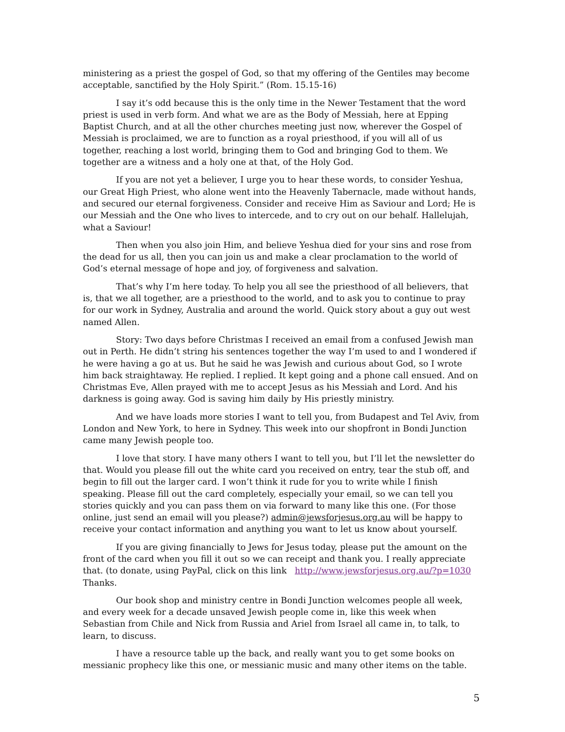ministering as a priest the gospel of God, so that my offering of the Gentiles may become acceptable, sanctified by the Holy Spirit.” (Rom. 15.15-16)
I say it’s odd because this is the only time in the Newer Testament that the word priest is used in verb form. And what we are as the Body of Messiah, here at Epping Baptist Church, and at all the other churches meeting just now, wherever the Gospel of Messiah is proclaimed, we are to function as a royal priesthood, if you will all of us together, reaching a lost world, bringing them to God and bringing God to them. We together are a witness and a holy one at that, of the Holy God.
If you are not yet a believer, I urge you to hear these words, to consider Yeshua, our Great High Priest, who alone went into the Heavenly Tabernacle, made without hands, and secured our eternal forgiveness. Consider and receive Him as Saviour and Lord; He is our Messiah and the One who lives to intercede, and to cry out on our behalf. Hallelujah, what a Saviour!
Then when you also join Him, and believe Yeshua died for your sins and rose from the dead for us all, then you can join us and make a clear proclamation to the world of God’s eternal message of hope and joy, of forgiveness and salvation.
That’s why I’m here today. To help you all see the priesthood of all believers, that is, that we all together, are a priesthood to the world, and to ask you to continue to pray for our work in Sydney, Australia and around the world. Quick story about a guy out west named Allen.
Story: Two days before Christmas I received an email from a confused Jewish man out in Perth. He didn’t string his sentences together the way I’m used to and I wondered if he were having a go at us. But he said he was Jewish and curious about God, so I wrote him back straightaway. He replied. I replied. It kept going and a phone call ensued. And on Christmas Eve, Allen prayed with me to accept Jesus as his Messiah and Lord. And his darkness is going away. God is saving him daily by His priestly ministry.
And we have loads more stories I want to tell you, from Budapest and Tel Aviv, from London and New York, to here in Sydney. This week into our shopfront in Bondi Junction came many Jewish people too.
I love that story. I have many others I want to tell you, but I’ll let the newsletter do that. Would you please fill out the white card you received on entry, tear the stub off, and begin to fill out the larger card. I won’t think it rude for you to write while I finish speaking. Please fill out the card completely, especially your email, so we can tell you stories quickly and you can pass them on via forward to many like this one. (For those online, just send an email will you please?) admin@jewsforjesus.org.au will be happy to receive your contact information and anything you want to let us know about yourself.
If you are giving financially to Jews for Jesus today, please put the amount on the front of the card when you fill it out so we can receipt and thank you. I really appreciate that. (to donate, using PayPal, click on this link http://www.jewsforjesus.org.au/?p=1030 Thanks.
Our book shop and ministry centre in Bondi Junction welcomes people all week, and every week for a decade unsaved Jewish people come in, like this week when Sebastian from Chile and Nick from Russia and Ariel from Israel all came in, to talk, to learn, to discuss.
I have a resource table up the back, and really want you to get some books on messianic prophecy like this one, or messianic music and many other items on the table.
5